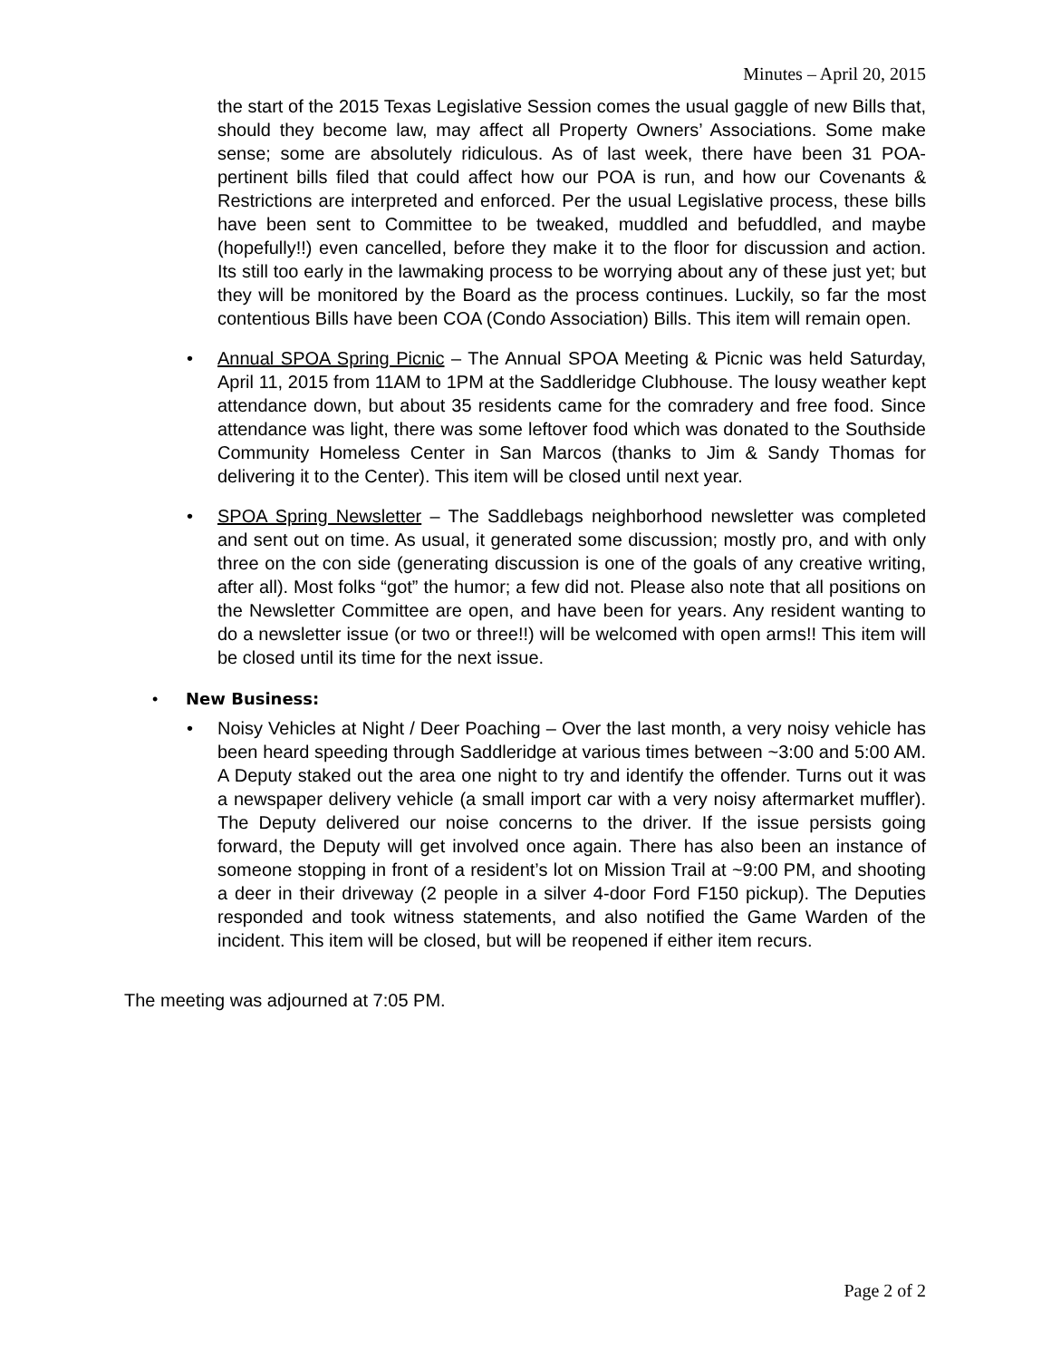Minutes – April 20, 2015
the start of the 2015 Texas Legislative Session comes the usual gaggle of new Bills that, should they become law, may affect all Property Owners’ Associations. Some make sense; some are absolutely ridiculous. As of last week, there have been 31 POA-pertinent bills filed that could affect how our POA is run, and how our Covenants & Restrictions are interpreted and enforced. Per the usual Legislative process, these bills have been sent to Committee to be tweaked, muddled and befuddled, and maybe (hopefully!!) even cancelled, before they make it to the floor for discussion and action. Its still too early in the lawmaking process to be worrying about any of these just yet; but they will be monitored by the Board as the process continues. Luckily, so far the most contentious Bills have been COA (Condo Association) Bills. This item will remain open.
• Annual SPOA Spring Picnic – The Annual SPOA Meeting & Picnic was held Saturday, April 11, 2015 from 11AM to 1PM at the Saddleridge Clubhouse. The lousy weather kept attendance down, but about 35 residents came for the comradery and free food. Since attendance was light, there was some leftover food which was donated to the Southside Community Homeless Center in San Marcos (thanks to Jim & Sandy Thomas for delivering it to the Center). This item will be closed until next year.
• SPOA Spring Newsletter – The Saddlebags neighborhood newsletter was completed and sent out on time. As usual, it generated some discussion; mostly pro, and with only three on the con side (generating discussion is one of the goals of any creative writing, after all). Most folks “got” the humor; a few did not. Please also note that all positions on the Newsletter Committee are open, and have been for years. Any resident wanting to do a newsletter issue (or two or three!!) will be welcomed with open arms!! This item will be closed until its time for the next issue.
• New Business:
• Noisy Vehicles at Night / Deer Poaching – Over the last month, a very noisy vehicle has been heard speeding through Saddleridge at various times between ~3:00 and 5:00 AM. A Deputy staked out the area one night to try and identify the offender. Turns out it was a newspaper delivery vehicle (a small import car with a very noisy aftermarket muffler). The Deputy delivered our noise concerns to the driver. If the issue persists going forward, the Deputy will get involved once again. There has also been an instance of someone stopping in front of a resident’s lot on Mission Trail at ~9:00 PM, and shooting a deer in their driveway (2 people in a silver 4-door Ford F150 pickup). The Deputies responded and took witness statements, and also notified the Game Warden of the incident. This item will be closed, but will be reopened if either item recurs.
The meeting was adjourned at 7:05 PM.
Page 2 of 2